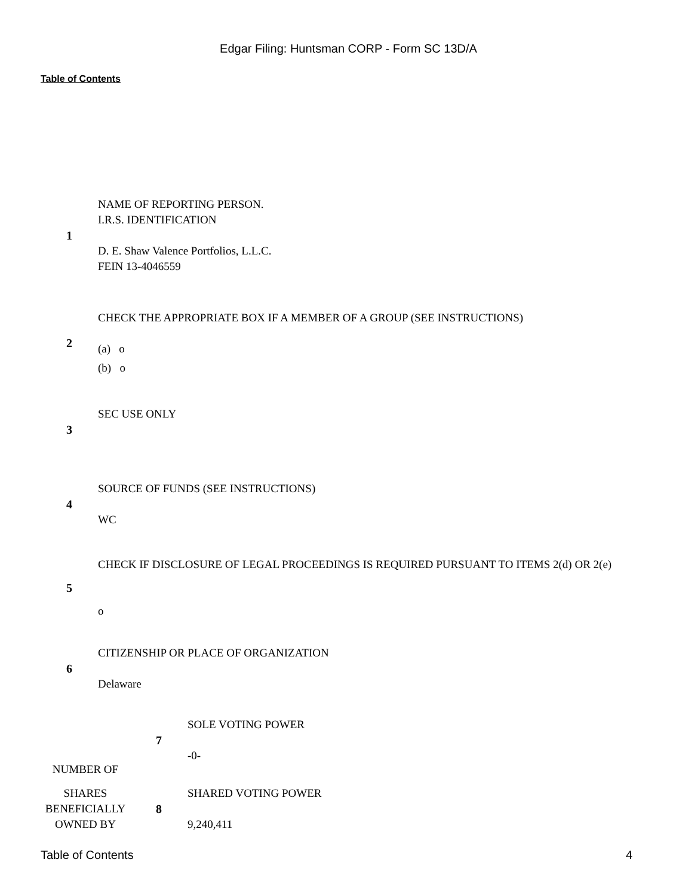Edgar Filing: Huntsman CORP - Form SC 13D/A
Table of Contents
| 1 | NAME OF REPORTING PERSON. I.R.S. IDENTIFICATION D. E. Shaw Valence Portfolios, L.L.C. FEIN 13-4046559 |
| 2 | CHECK THE APPROPRIATE BOX IF A MEMBER OF A GROUP (SEE INSTRUCTIONS) (a) o (b) o |
| 3 | SEC USE ONLY |
| 4 | SOURCE OF FUNDS (SEE INSTRUCTIONS) WC |
| 5 | CHECK IF DISCLOSURE OF LEGAL PROCEEDINGS IS REQUIRED PURSUANT TO ITEMS 2(d) OR 2(e) o |
| 6 | CITIZENSHIP OR PLACE OF ORGANIZATION Delaware |
| NUMBER OF | 7 | SOLE VOTING POWER -0- |
| SHARES BENEFICIALLY OWNED BY | 8 | SHARED VOTING POWER 9,240,411 |
Table of Contents 4